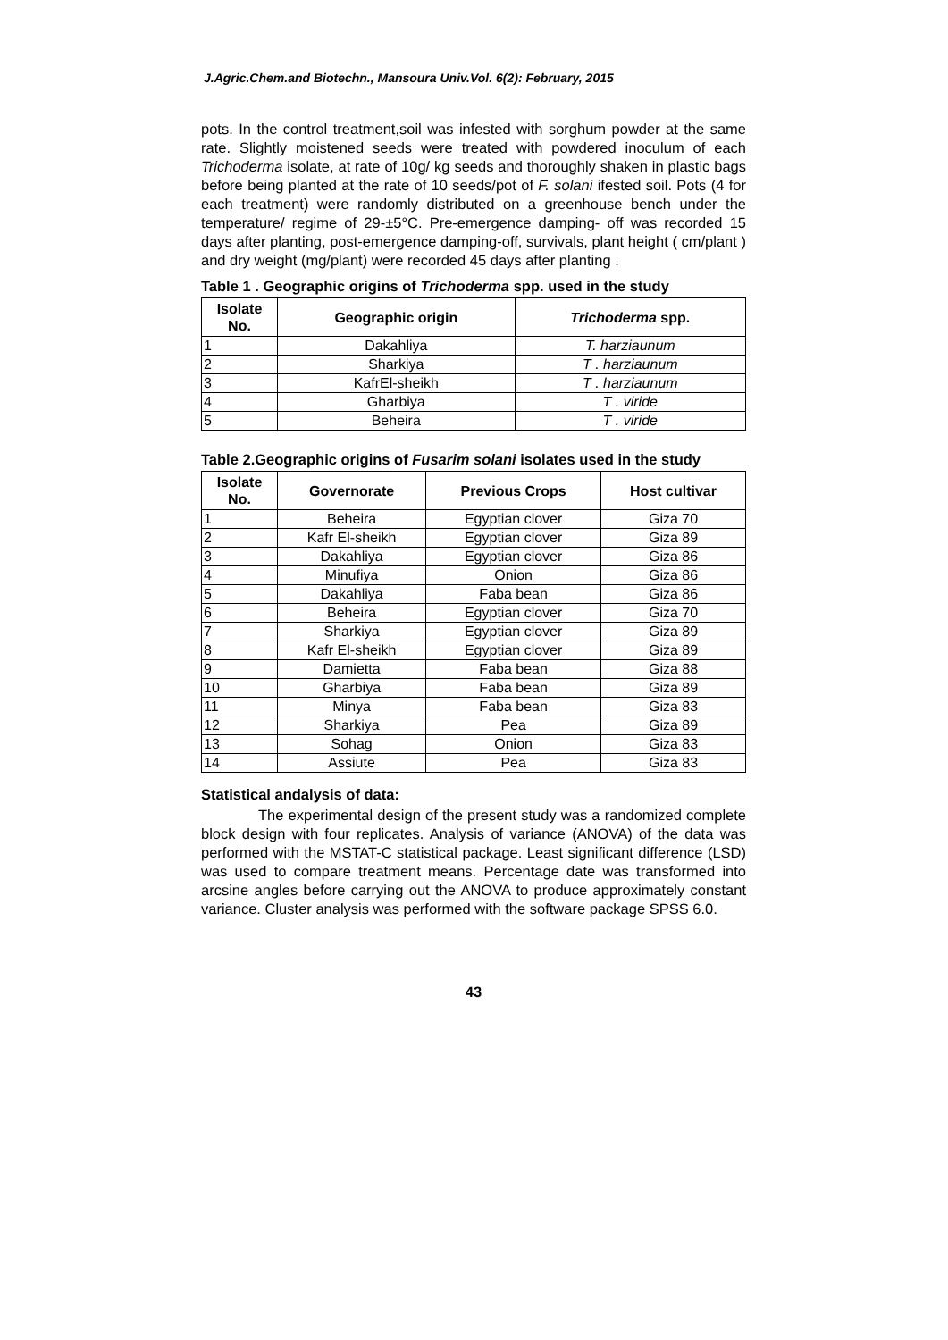J.Agric.Chem.and Biotechn., Mansoura Univ.Vol. 6(2): February, 2015
pots. In the control treatment,soil was infested with sorghum powder at the same rate. Slightly moistened seeds were treated with powdered inoculum of each Trichoderma isolate, at rate of 10g/ kg seeds and thoroughly shaken in plastic bags before being planted at the rate of 10 seeds/pot of F. solani ifested soil. Pots (4 for each treatment) were randomly distributed on a greenhouse bench under the temperature/ regime of 29-±5°C. Pre-emergence damping- off was recorded 15 days after planting, post-emergence damping-off, survivals, plant height ( cm/plant ) and dry weight (mg/plant) were recorded 45 days after planting .
Table 1 . Geographic origins of Trichoderma spp. used in the study
| Isolate No. | Geographic origin | Trichoderma spp. |
| --- | --- | --- |
| 1 | Dakahliya | T. harziaunum |
| 2 | Sharkiya | T . harziaunum |
| 3 | KafrEl-sheikh | T . harziaunum |
| 4 | Gharbiya | T . viride |
| 5 | Beheira | T . viride |
Table 2.Geographic origins of Fusarim solani isolates used in the study
| Isolate No. | Governorate | Previous Crops | Host cultivar |
| --- | --- | --- | --- |
| 1 | Beheira | Egyptian clover | Giza 70 |
| 2 | Kafr El-sheikh | Egyptian clover | Giza 89 |
| 3 | Dakahliya | Egyptian clover | Giza 86 |
| 4 | Minufiya | Onion | Giza 86 |
| 5 | Dakahliya | Faba bean | Giza 86 |
| 6 | Beheira | Egyptian clover | Giza 70 |
| 7 | Sharkiya | Egyptian clover | Giza 89 |
| 8 | Kafr El-sheikh | Egyptian clover | Giza 89 |
| 9 | Damietta | Faba bean | Giza 88 |
| 10 | Gharbiya | Faba bean | Giza 89 |
| 11 | Minya | Faba bean | Giza 83 |
| 12 | Sharkiya | Pea | Giza 89 |
| 13 | Sohag | Onion | Giza 83 |
| 14 | Assiute | Pea | Giza 83 |
Statistical andalysis of data:
The experimental design of the present study was a randomized complete block design with four replicates. Analysis of variance (ANOVA) of the data was performed with the MSTAT-C statistical package. Least significant difference (LSD) was used to compare treatment means. Percentage date was transformed into arcsine angles before carrying out the ANOVA to produce approximately constant variance. Cluster analysis was performed with the software package SPSS 6.0.
43